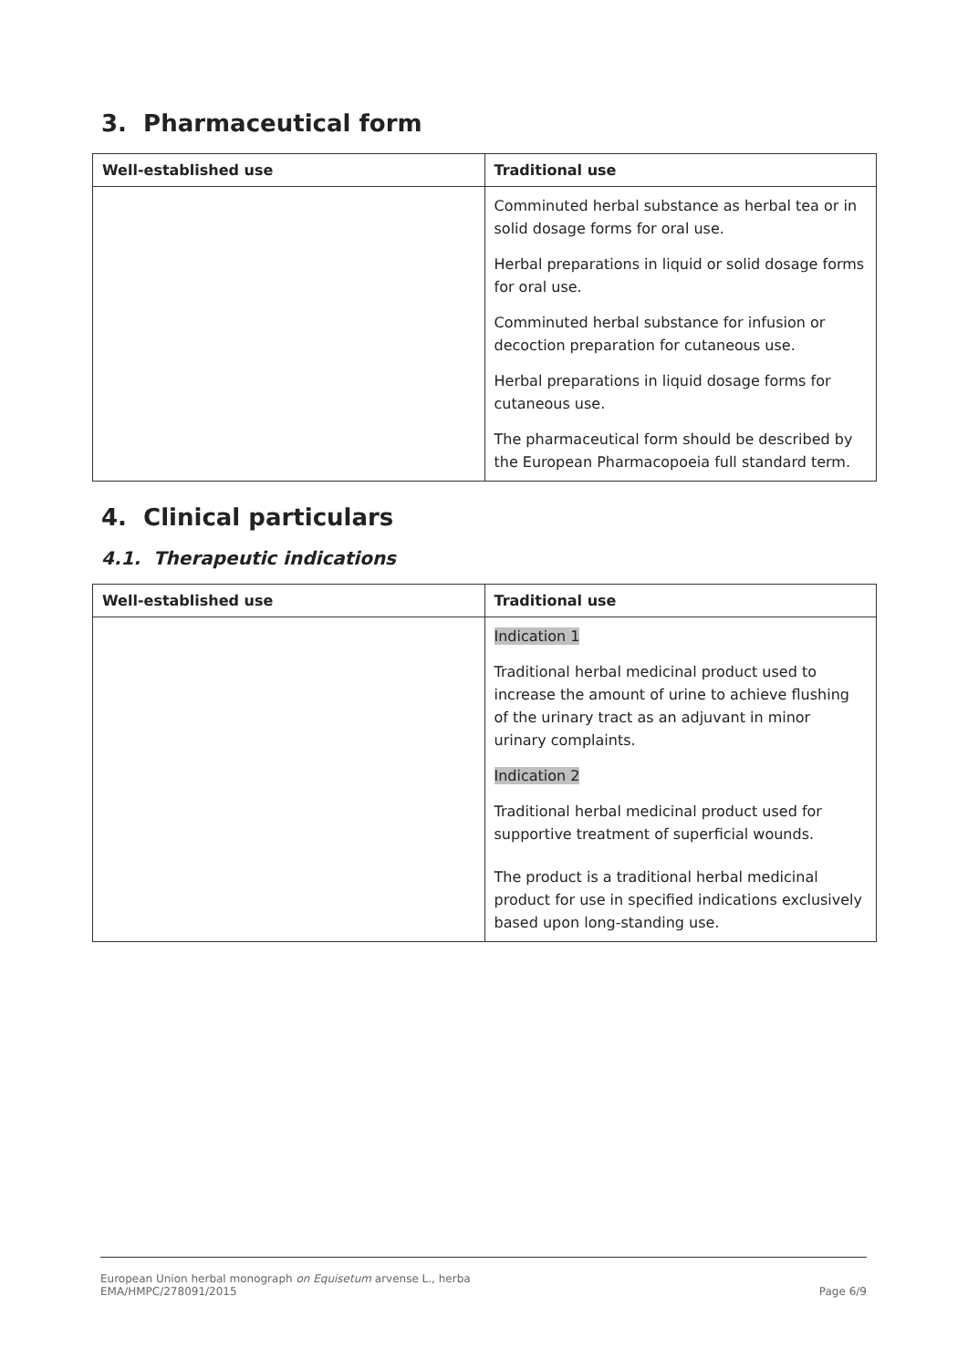3. Pharmaceutical form
| Well-established use | Traditional use |
| --- | --- |
| | Comminuted herbal substance as herbal tea or in solid dosage forms for oral use. Herbal preparations in liquid or solid dosage forms for oral use. Comminuted herbal substance for infusion or decoction preparation for cutaneous use. Herbal preparations in liquid dosage forms for cutaneous use. The pharmaceutical form should be described by the European Pharmacopoeia full standard term. |
4. Clinical particulars
4.1. Therapeutic indications
| Well-established use | Traditional use |
| --- | --- |
| | Indication 1 Traditional herbal medicinal product used to increase the amount of urine to achieve flushing of the urinary tract as an adjuvant in minor urinary complaints. Indication 2 Traditional herbal medicinal product used for supportive treatment of superficial wounds. The product is a traditional herbal medicinal product for use in specified indications exclusively based upon long-standing use. |
European Union herbal monograph on Equisetum arvense L., herba
EMA/HMPC/278091/2015
Page 6/9